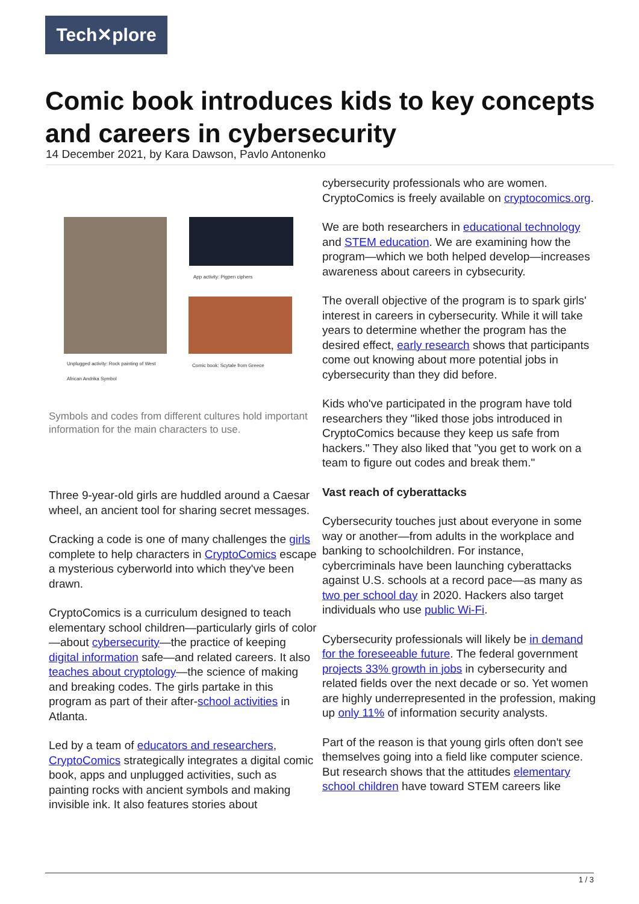Tech✕plore
Comic book introduces kids to key concepts and careers in cybersecurity
14 December 2021, by Kara Dawson, Pavlo Antonenko
App activity: Pigpen ciphers
Unplugged activity: Rock painting of West African Andrika Symbol
Comic book: Scytale from Greece
Symbols and codes from different cultures hold important information for the main characters to use.
Three 9-year-old girls are huddled around a Caesar wheel, an ancient tool for sharing secret messages.
Cracking a code is one of many challenges the girls complete to help characters in CryptoComics escape a mysterious cyberworld into which they've been drawn.
CryptoComics is a curriculum designed to teach elementary school children—particularly girls of color—about cybersecurity—the practice of keeping digital information safe—and related careers. It also teaches about cryptology—the science of making and breaking codes. The girls partake in this program as part of their after-school activities in Atlanta.
Led by a team of educators and researchers, CryptoComics strategically integrates a digital comic book, apps and unplugged activities, such as painting rocks with ancient symbols and making invisible ink. It also features stories about
cybersecurity professionals who are women. CryptoComics is freely available on cryptocomics.org.
We are both researchers in educational technology and STEM education. We are examining how the program—which we both helped develop—increases awareness about careers in cybsecurity.
The overall objective of the program is to spark girls' interest in careers in cybersecurity. While it will take years to determine whether the program has the desired effect, early research shows that participants come out knowing about more potential jobs in cybersecurity than they did before.
Kids who've participated in the program have told researchers they "liked those jobs introduced in CryptoComics because they keep us safe from hackers." They also liked that "you get to work on a team to figure out codes and break them."
Vast reach of cyberattacks
Cybersecurity touches just about everyone in some way or another—from adults in the workplace and banking to schoolchildren. For instance, cybercriminals have been launching cyberattacks against U.S. schools at a record pace—as many as two per school day in 2020. Hackers also target individuals who use public Wi-Fi.
Cybersecurity professionals will likely be in demand for the foreseeable future. The federal government projects 33% growth in jobs in cybersecurity and related fields over the next decade or so. Yet women are highly underrepresented in the profession, making up only 11% of information security analysts.
Part of the reason is that young girls often don't see themselves going into a field like computer science. But research shows that the attitudes elementary school children have toward STEM careers like
1 / 3